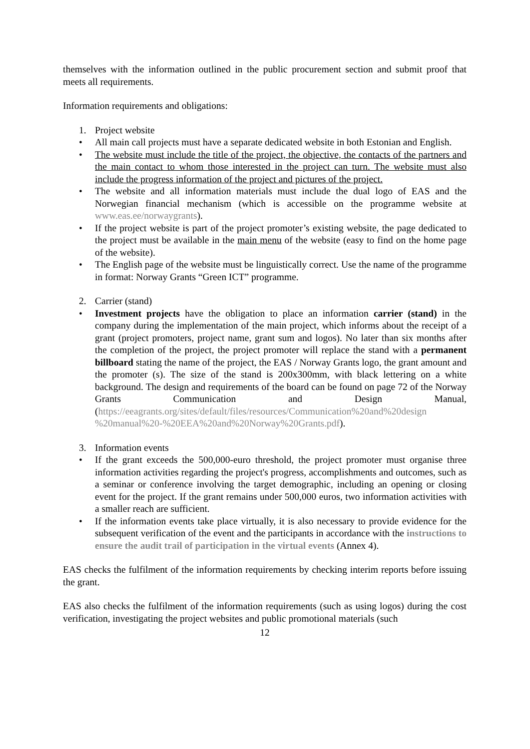themselves with the information outlined in the public procurement section and submit proof that meets all requirements.
Information requirements and obligations:
1. Project website
• All main call projects must have a separate dedicated website in both Estonian and English.
• The website must include the title of the project, the objective, the contacts of the partners and the main contact to whom those interested in the project can turn. The website must also include the progress information of the project and pictures of the project.
• The website and all information materials must include the dual logo of EAS and the Norwegian financial mechanism (which is accessible on the programme website at www.eas.ee/norwaygrants).
• If the project website is part of the project promoter’s existing website, the page dedicated to the project must be available in the main menu of the website (easy to find on the home page of the website).
• The English page of the website must be linguistically correct. Use the name of the programme in format: Norway Grants “Green ICT” programme.
2. Carrier (stand)
• Investment projects have the obligation to place an information carrier (stand) in the company during the implementation of the main project, which informs about the receipt of a grant (project promoters, project name, grant sum and logos). No later than six months after the completion of the project, the project promoter will replace the stand with a permanent billboard stating the name of the project, the EAS / Norway Grants logo, the grant amount and the promoter (s). The size of the stand is 200x300mm, with black lettering on a white background. The design and requirements of the board can be found on page 72 of the Norway Grants Communication and Design Manual, (https://eeagrants.org/sites/default/files/resources/Communication%20and%20design %20manual%20-%20EEA%20and%20Norway%20Grants.pdf).
3. Information events
• If the grant exceeds the 500,000-euro threshold, the project promoter must organise three information activities regarding the project's progress, accomplishments and outcomes, such as a seminar or conference involving the target demographic, including an opening or closing event for the project. If the grant remains under 500,000 euros, two information activities with a smaller reach are sufficient.
• If the information events take place virtually, it is also necessary to provide evidence for the subsequent verification of the event and the participants in accordance with the instructions to ensure the audit trail of participation in the virtual events (Annex 4).
EAS checks the fulfilment of the information requirements by checking interim reports before issuing the grant.
EAS also checks the fulfilment of the information requirements (such as using logos) during the cost verification, investigating the project websites and public promotional materials (such
12